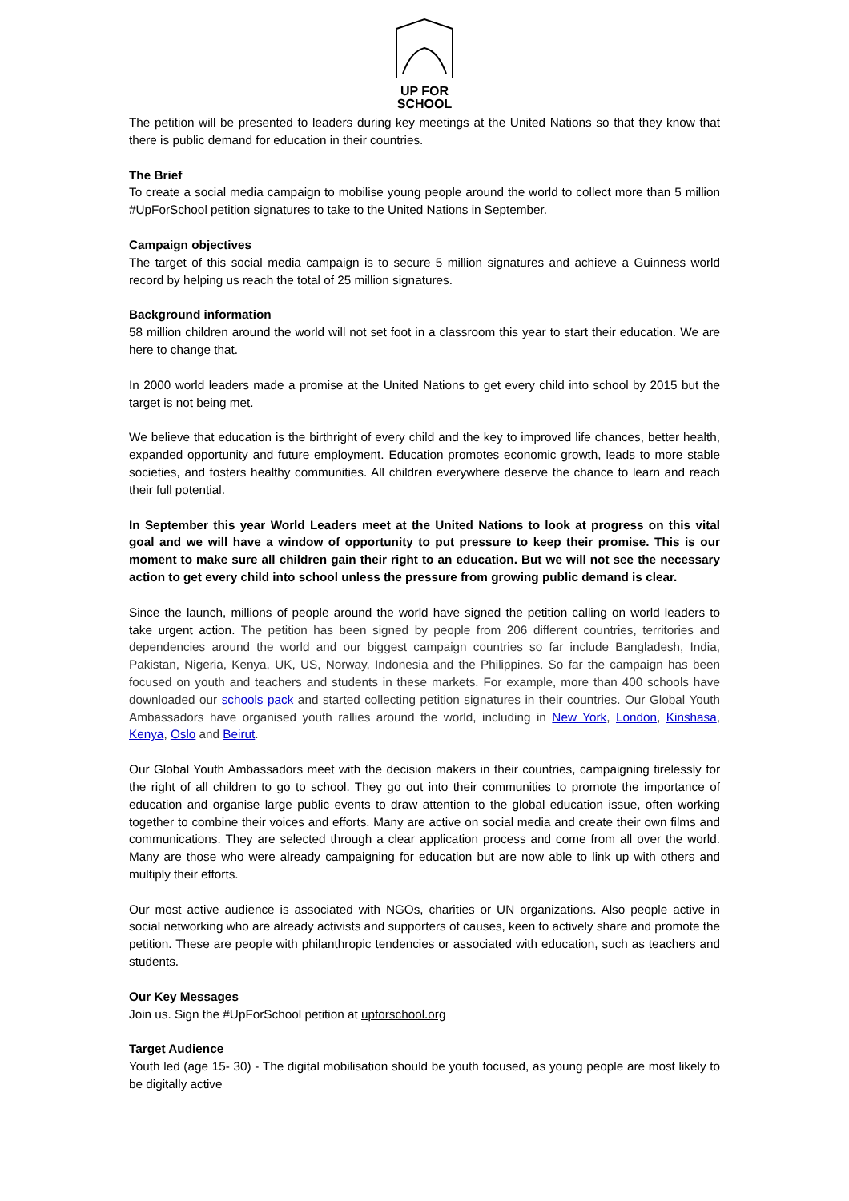UP FOR
SCHOOL
The petition will be presented to leaders during key meetings at the United Nations so that they know that there is public demand for education in their countries.
The Brief
To create a social media campaign to mobilise young people around the world to collect more than 5 million #UpForSchool petition signatures to take to the United Nations in September.
Campaign objectives
The target of this social media campaign is to secure 5 million signatures and achieve a Guinness world record by helping us reach the total of 25 million signatures.
Background information
58 million children around the world will not set foot in a classroom this year to start their education. We are here to change that.
In 2000 world leaders made a promise at the United Nations to get every child into school by 2015 but the target is not being met.
We believe that education is the birthright of every child and the key to improved life chances, better health, expanded opportunity and future employment. Education promotes economic growth, leads to more stable societies, and fosters healthy communities. All children everywhere deserve the chance to learn and reach their full potential.
In September this year World Leaders meet at the United Nations to look at progress on this vital goal and we will have a window of opportunity to put pressure to keep their promise. This is our moment to make sure all children gain their right to an education. But we will not see the necessary action to get every child into school unless the pressure from growing public demand is clear.
Since the launch, millions of people around the world have signed the petition calling on world leaders to take urgent action. The petition has been signed by people from 206 different countries, territories and dependencies around the world and our biggest campaign countries so far include Bangladesh, India, Pakistan, Nigeria, Kenya, UK, US, Norway, Indonesia and the Philippines. So far the campaign has been focused on youth and teachers and students in these markets. For example, more than 400 schools have downloaded our schools pack and started collecting petition signatures in their countries. Our Global Youth Ambassadors have organised youth rallies around the world, including in New York, London, Kinshasa, Kenya, Oslo and Beirut.
Our Global Youth Ambassadors meet with the decision makers in their countries, campaigning tirelessly for the right of all children to go to school. They go out into their communities to promote the importance of education and organise large public events to draw attention to the global education issue, often working together to combine their voices and efforts. Many are active on social media and create their own films and communications. They are selected through a clear application process and come from all over the world. Many are those who were already campaigning for education but are now able to link up with others and multiply their efforts.
Our most active audience is associated with NGOs, charities or UN organizations. Also people active in social networking who are already activists and supporters of causes, keen to actively share and promote the petition. These are people with philanthropic tendencies or associated with education, such as teachers and students.
Our Key Messages
Join us. Sign the #UpForSchool petition at upforschool.org
Target Audience
Youth led (age 15- 30) - The digital mobilisation should be youth focused, as young people are most likely to be digitally active